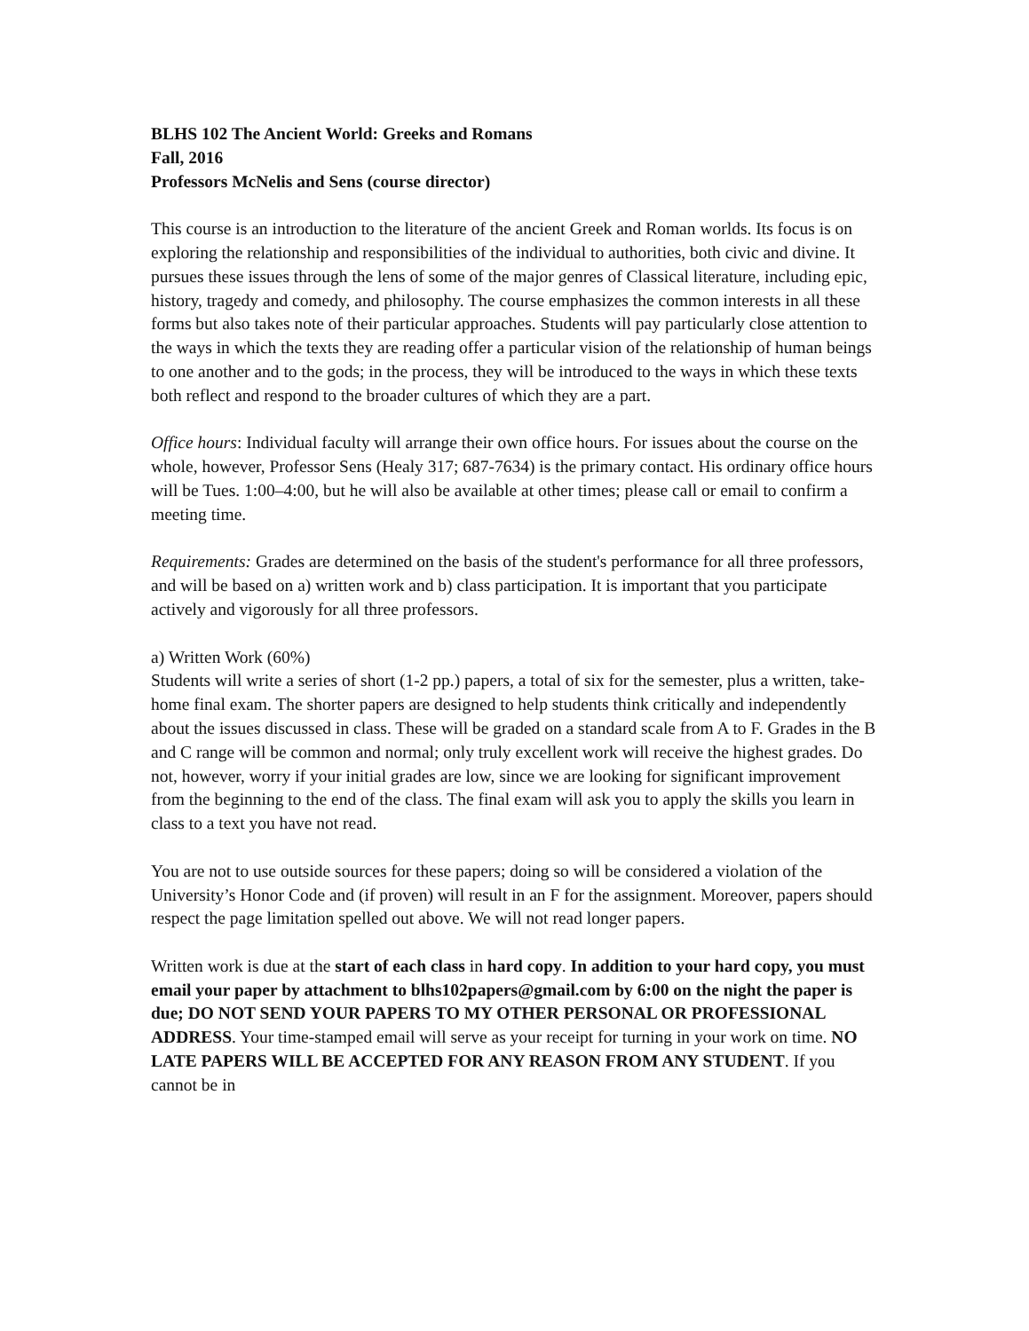BLHS 102 The Ancient World: Greeks and Romans
Fall, 2016
Professors McNelis and Sens (course director)
This course is an introduction to the literature of the ancient Greek and Roman worlds. Its focus is on exploring the relationship and responsibilities of the individual to authorities, both civic and divine. It pursues these issues through the lens of some of the major genres of Classical literature, including epic, history, tragedy and comedy, and philosophy. The course emphasizes the common interests in all these forms but also takes note of their particular approaches. Students will pay particularly close attention to the ways in which the texts they are reading offer a particular vision of the relationship of human beings to one another and to the gods; in the process, they will be introduced to the ways in which these texts both reflect and respond to the broader cultures of which they are a part.
Office hours: Individual faculty will arrange their own office hours. For issues about the course on the whole, however, Professor Sens (Healy 317; 687-7634) is the primary contact. His ordinary office hours will be Tues. 1:00–4:00, but he will also be available at other times; please call or email to confirm a meeting time.
Requirements: Grades are determined on the basis of the student's performance for all three professors, and will be based on a) written work and b) class participation. It is important that you participate actively and vigorously for all three professors.
a) Written Work (60%)
Students will write a series of short (1-2 pp.) papers, a total of six for the semester, plus a written, take-home final exam. The shorter papers are designed to help students think critically and independently about the issues discussed in class. These will be graded on a standard scale from A to F. Grades in the B and C range will be common and normal; only truly excellent work will receive the highest grades. Do not, however, worry if your initial grades are low, since we are looking for significant improvement from the beginning to the end of the class. The final exam will ask you to apply the skills you learn in class to a text you have not read.
You are not to use outside sources for these papers; doing so will be considered a violation of the University’s Honor Code and (if proven) will result in an F for the assignment. Moreover, papers should respect the page limitation spelled out above. We will not read longer papers.
Written work is due at the start of each class in hard copy. In addition to your hard copy, you must email your paper by attachment to blhs102papers@gmail.com by 6:00 on the night the paper is due; DO NOT SEND YOUR PAPERS TO MY OTHER PERSONAL OR PROFESSIONAL ADDRESS. Your time-stamped email will serve as your receipt for turning in your work on time. NO LATE PAPERS WILL BE ACCEPTED FOR ANY REASON FROM ANY STUDENT. If you cannot be in